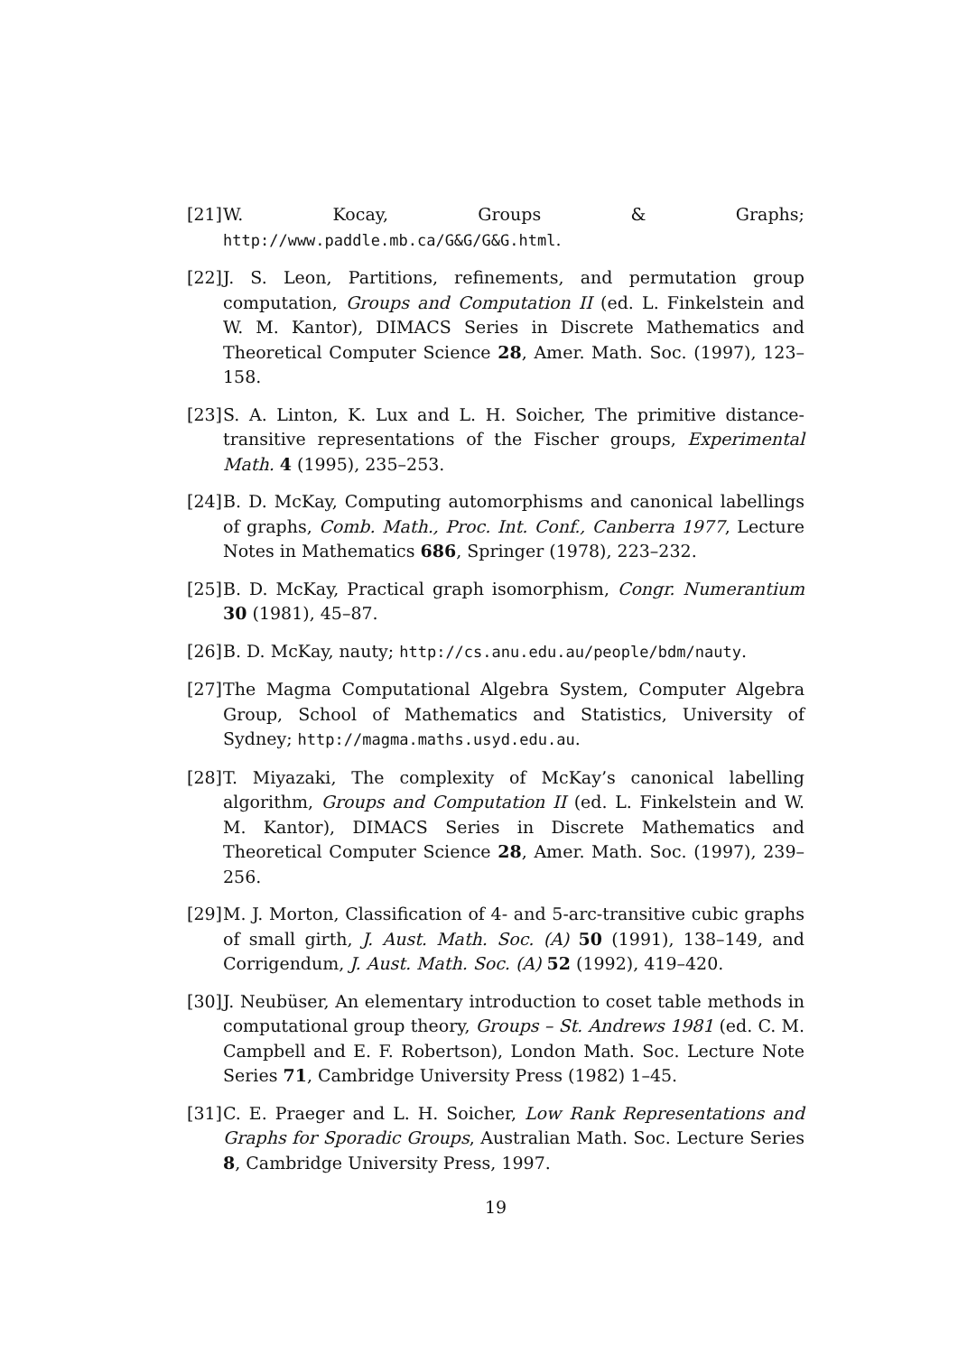[21] W. Kocay, Groups & Graphs; http://www.paddle.mb.ca/G&G/G&G.html.
[22] J. S. Leon, Partitions, refinements, and permutation group computation, Groups and Computation II (ed. L. Finkelstein and W. M. Kantor), DIMACS Series in Discrete Mathematics and Theoretical Computer Science 28, Amer. Math. Soc. (1997), 123–158.
[23] S. A. Linton, K. Lux and L. H. Soicher, The primitive distance-transitive representations of the Fischer groups, Experimental Math. 4 (1995), 235–253.
[24] B. D. McKay, Computing automorphisms and canonical labellings of graphs, Comb. Math., Proc. Int. Conf., Canberra 1977, Lecture Notes in Mathematics 686, Springer (1978), 223–232.
[25] B. D. McKay, Practical graph isomorphism, Congr. Numerantium 30 (1981), 45–87.
[26] B. D. McKay, nauty; http://cs.anu.edu.au/people/bdm/nauty.
[27] The Magma Computational Algebra System, Computer Algebra Group, School of Mathematics and Statistics, University of Sydney; http://magma.maths.usyd.edu.au.
[28] T. Miyazaki, The complexity of McKay’s canonical labelling algorithm, Groups and Computation II (ed. L. Finkelstein and W. M. Kantor), DIMACS Series in Discrete Mathematics and Theoretical Computer Science 28, Amer. Math. Soc. (1997), 239–256.
[29] M. J. Morton, Classification of 4- and 5-arc-transitive cubic graphs of small girth, J. Aust. Math. Soc. (A) 50 (1991), 138–149, and Corrigendum, J. Aust. Math. Soc. (A) 52 (1992), 419–420.
[30] J. Neubüser, An elementary introduction to coset table methods in computational group theory, Groups – St. Andrews 1981 (ed. C. M. Campbell and E. F. Robertson), London Math. Soc. Lecture Note Series 71, Cambridge University Press (1982) 1–45.
[31] C. E. Praeger and L. H. Soicher, Low Rank Representations and Graphs for Sporadic Groups, Australian Math. Soc. Lecture Series 8, Cambridge University Press, 1997.
19